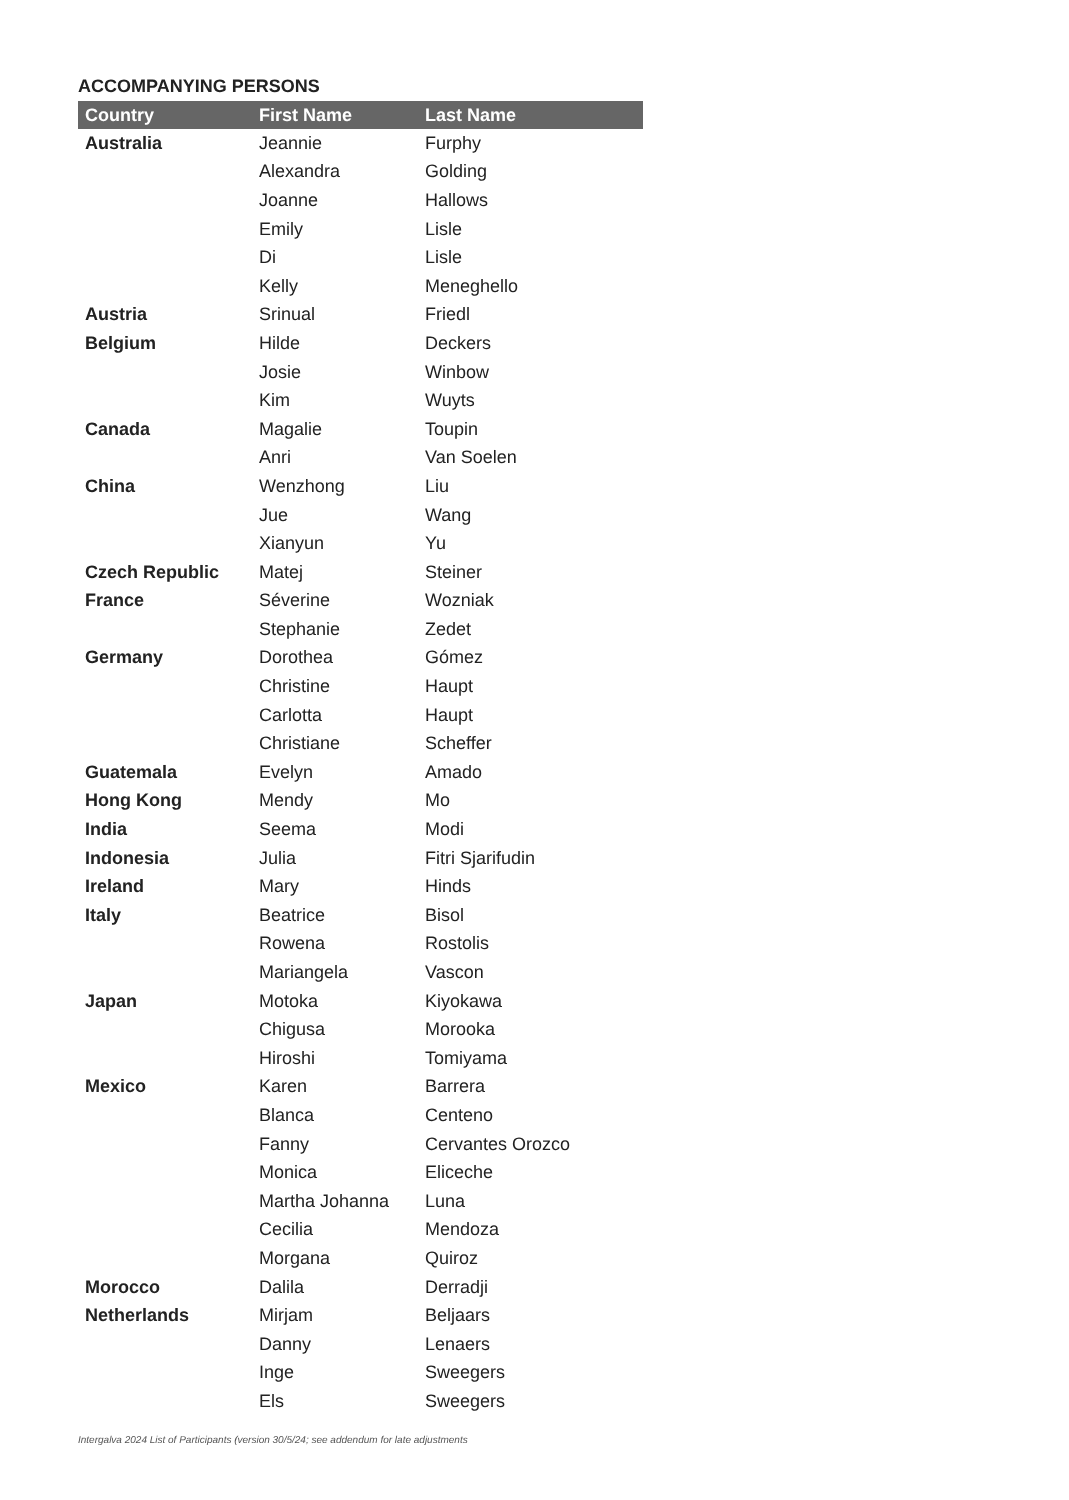ACCOMPANYING PERSONS
| Country | First Name | Last Name |
| --- | --- | --- |
| Australia | Jeannie | Furphy |
| | Alexandra | Golding |
| | Joanne | Hallows |
| | Emily | Lisle |
| | Di | Lisle |
| | Kelly | Meneghello |
| Austria | Srinual | Friedl |
| Belgium | Hilde | Deckers |
| | Josie | Winbow |
| | Kim | Wuyts |
| Canada | Magalie | Toupin |
| | Anri | Van Soelen |
| China | Wenzhong | Liu |
| | Jue | Wang |
| | Xianyun | Yu |
| Czech Republic | Matej | Steiner |
| France | Séverine | Wozniak |
| | Stephanie | Zedet |
| Germany | Dorothea | Gómez |
| | Christine | Haupt |
| | Carlotta | Haupt |
| | Christiane | Scheffer |
| Guatemala | Evelyn | Amado |
| Hong Kong | Mendy | Mo |
| India | Seema | Modi |
| Indonesia | Julia | Fitri Sjarifudin |
| Ireland | Mary | Hinds |
| Italy | Beatrice | Bisol |
| | Rowena | Rostolis |
| | Mariangela | Vascon |
| Japan | Motoka | Kiyokawa |
| | Chigusa | Morooka |
| | Hiroshi | Tomiyama |
| Mexico | Karen | Barrera |
| | Blanca | Centeno |
| | Fanny | Cervantes Orozco |
| | Monica | Eliceche |
| | Martha Johanna | Luna |
| | Cecilia | Mendoza |
| | Morgana | Quiroz |
| Morocco | Dalila | Derradji |
| Netherlands | Mirjam | Beljaars |
| | Danny | Lenaers |
| | Inge | Sweegers |
| | Els | Sweegers |
Intergalva 2024 List of Participants (version 30/5/24; see addendum for late adjustments